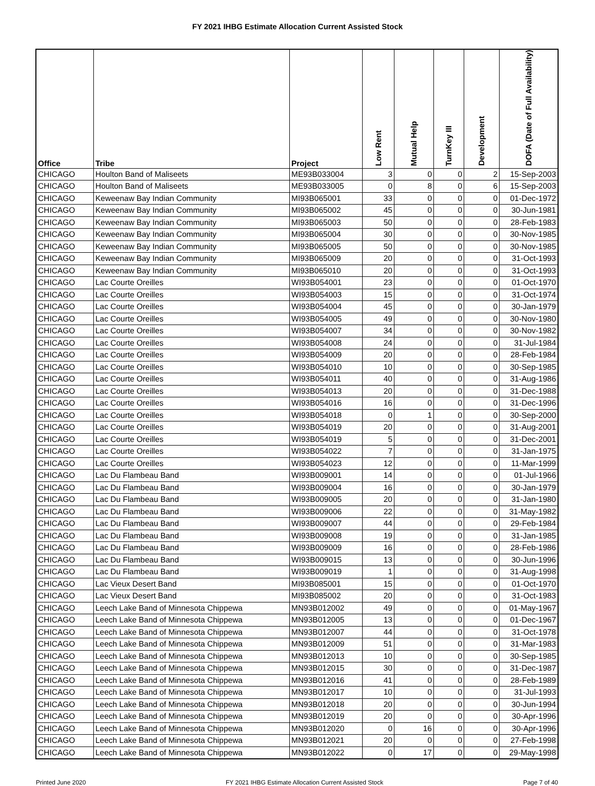FY 2021 IHBG Estimate Allocation Current Assisted Stock
| Office | Tribe | Project | Low Rent | Mutual Help | TurnKey III | Development | DOFA (Date of Full Availability) |
| --- | --- | --- | --- | --- | --- | --- | --- |
| CHICAGO | Houlton Band of Maliseets | ME93B033004 | 3 | 0 | 0 | 2 | 15-Sep-2003 |
| CHICAGO | Houlton Band of Maliseets | ME93B033005 | 0 | 8 | 0 | 6 | 15-Sep-2003 |
| CHICAGO | Keweenaw Bay Indian Community | MI93B065001 | 33 | 0 | 0 | 0 | 01-Dec-1972 |
| CHICAGO | Keweenaw Bay Indian Community | MI93B065002 | 45 | 0 | 0 | 0 | 30-Jun-1981 |
| CHICAGO | Keweenaw Bay Indian Community | MI93B065003 | 50 | 0 | 0 | 0 | 28-Feb-1983 |
| CHICAGO | Keweenaw Bay Indian Community | MI93B065004 | 30 | 0 | 0 | 0 | 30-Nov-1985 |
| CHICAGO | Keweenaw Bay Indian Community | MI93B065005 | 50 | 0 | 0 | 0 | 30-Nov-1985 |
| CHICAGO | Keweenaw Bay Indian Community | MI93B065009 | 20 | 0 | 0 | 0 | 31-Oct-1993 |
| CHICAGO | Keweenaw Bay Indian Community | MI93B065010 | 20 | 0 | 0 | 0 | 31-Oct-1993 |
| CHICAGO | Lac Courte Oreilles | WI93B054001 | 23 | 0 | 0 | 0 | 01-Oct-1970 |
| CHICAGO | Lac Courte Oreilles | WI93B054003 | 15 | 0 | 0 | 0 | 31-Oct-1974 |
| CHICAGO | Lac Courte Oreilles | WI93B054004 | 45 | 0 | 0 | 0 | 30-Jan-1979 |
| CHICAGO | Lac Courte Oreilles | WI93B054005 | 49 | 0 | 0 | 0 | 30-Nov-1980 |
| CHICAGO | Lac Courte Oreilles | WI93B054007 | 34 | 0 | 0 | 0 | 30-Nov-1982 |
| CHICAGO | Lac Courte Oreilles | WI93B054008 | 24 | 0 | 0 | 0 | 31-Jul-1984 |
| CHICAGO | Lac Courte Oreilles | WI93B054009 | 20 | 0 | 0 | 0 | 28-Feb-1984 |
| CHICAGO | Lac Courte Oreilles | WI93B054010 | 10 | 0 | 0 | 0 | 30-Sep-1985 |
| CHICAGO | Lac Courte Oreilles | WI93B054011 | 40 | 0 | 0 | 0 | 31-Aug-1986 |
| CHICAGO | Lac Courte Oreilles | WI93B054013 | 20 | 0 | 0 | 0 | 31-Dec-1988 |
| CHICAGO | Lac Courte Oreilles | WI93B054016 | 16 | 0 | 0 | 0 | 31-Dec-1996 |
| CHICAGO | Lac Courte Oreilles | WI93B054018 | 0 | 1 | 0 | 0 | 30-Sep-2000 |
| CHICAGO | Lac Courte Oreilles | WI93B054019 | 20 | 0 | 0 | 0 | 31-Aug-2001 |
| CHICAGO | Lac Courte Oreilles | WI93B054019 | 5 | 0 | 0 | 0 | 31-Dec-2001 |
| CHICAGO | Lac Courte Oreilles | WI93B054022 | 7 | 0 | 0 | 0 | 31-Jan-1975 |
| CHICAGO | Lac Courte Oreilles | WI93B054023 | 12 | 0 | 0 | 0 | 11-Mar-1999 |
| CHICAGO | Lac Du Flambeau Band | WI93B009001 | 14 | 0 | 0 | 0 | 01-Jul-1966 |
| CHICAGO | Lac Du Flambeau Band | WI93B009004 | 16 | 0 | 0 | 0 | 30-Jan-1979 |
| CHICAGO | Lac Du Flambeau Band | WI93B009005 | 20 | 0 | 0 | 0 | 31-Jan-1980 |
| CHICAGO | Lac Du Flambeau Band | WI93B009006 | 22 | 0 | 0 | 0 | 31-May-1982 |
| CHICAGO | Lac Du Flambeau Band | WI93B009007 | 44 | 0 | 0 | 0 | 29-Feb-1984 |
| CHICAGO | Lac Du Flambeau Band | WI93B009008 | 19 | 0 | 0 | 0 | 31-Jan-1985 |
| CHICAGO | Lac Du Flambeau Band | WI93B009009 | 16 | 0 | 0 | 0 | 28-Feb-1986 |
| CHICAGO | Lac Du Flambeau Band | WI93B009015 | 13 | 0 | 0 | 0 | 30-Jun-1996 |
| CHICAGO | Lac Du Flambeau Band | WI93B009019 | 1 | 0 | 0 | 0 | 31-Aug-1998 |
| CHICAGO | Lac Vieux Desert Band | MI93B085001 | 15 | 0 | 0 | 0 | 01-Oct-1970 |
| CHICAGO | Lac Vieux Desert Band | MI93B085002 | 20 | 0 | 0 | 0 | 31-Oct-1983 |
| CHICAGO | Leech Lake Band of Minnesota Chippewa | MN93B012002 | 49 | 0 | 0 | 0 | 01-May-1967 |
| CHICAGO | Leech Lake Band of Minnesota Chippewa | MN93B012005 | 13 | 0 | 0 | 0 | 01-Dec-1967 |
| CHICAGO | Leech Lake Band of Minnesota Chippewa | MN93B012007 | 44 | 0 | 0 | 0 | 31-Oct-1978 |
| CHICAGO | Leech Lake Band of Minnesota Chippewa | MN93B012009 | 51 | 0 | 0 | 0 | 31-Mar-1983 |
| CHICAGO | Leech Lake Band of Minnesota Chippewa | MN93B012013 | 10 | 0 | 0 | 0 | 30-Sep-1985 |
| CHICAGO | Leech Lake Band of Minnesota Chippewa | MN93B012015 | 30 | 0 | 0 | 0 | 31-Dec-1987 |
| CHICAGO | Leech Lake Band of Minnesota Chippewa | MN93B012016 | 41 | 0 | 0 | 0 | 28-Feb-1989 |
| CHICAGO | Leech Lake Band of Minnesota Chippewa | MN93B012017 | 10 | 0 | 0 | 0 | 31-Jul-1993 |
| CHICAGO | Leech Lake Band of Minnesota Chippewa | MN93B012018 | 20 | 0 | 0 | 0 | 30-Jun-1994 |
| CHICAGO | Leech Lake Band of Minnesota Chippewa | MN93B012019 | 20 | 0 | 0 | 0 | 30-Apr-1996 |
| CHICAGO | Leech Lake Band of Minnesota Chippewa | MN93B012020 | 0 | 16 | 0 | 0 | 30-Apr-1996 |
| CHICAGO | Leech Lake Band of Minnesota Chippewa | MN93B012021 | 20 | 0 | 0 | 0 | 27-Feb-1998 |
| CHICAGO | Leech Lake Band of Minnesota Chippewa | MN93B012022 | 0 | 17 | 0 | 0 | 29-May-1998 |
Printed June 2020 FY 2021 IHBG Estimate Allocation Current Assisted Stock Page 7 of 40